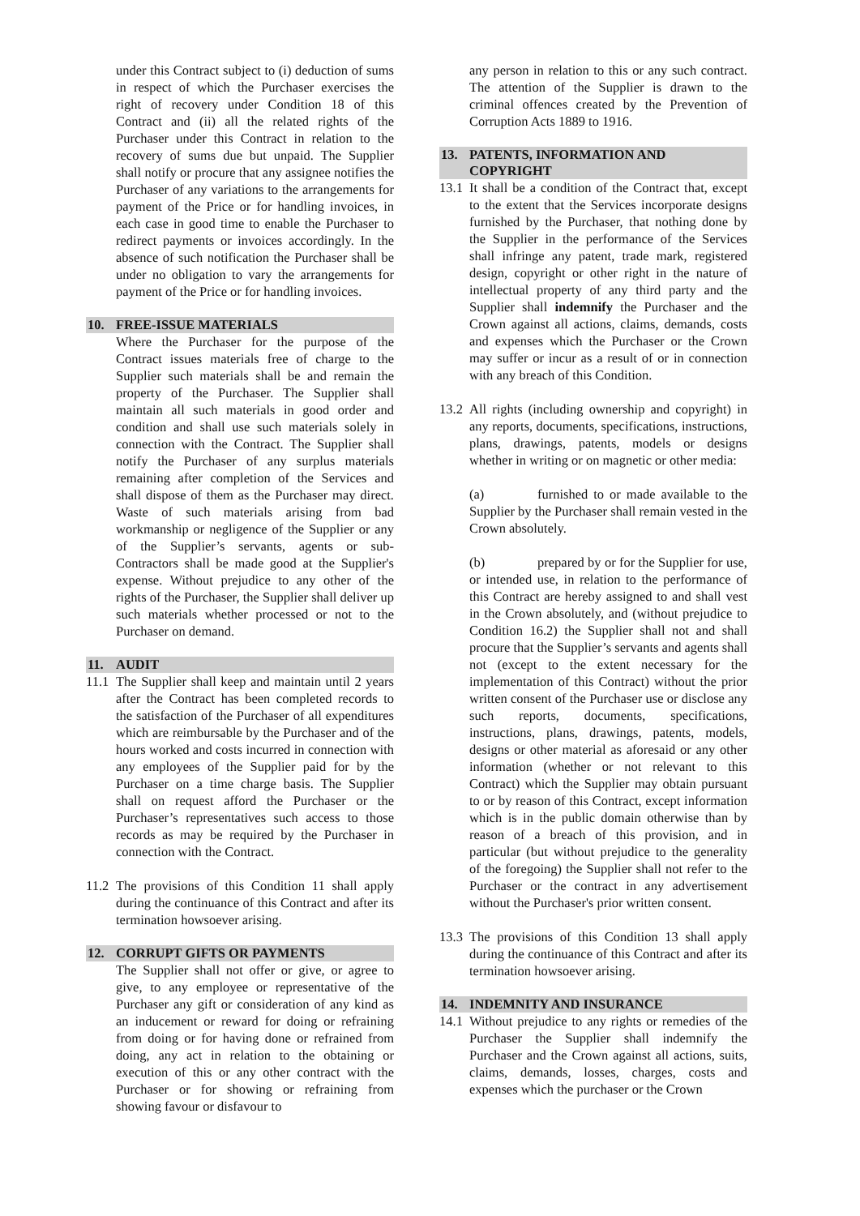under this Contract subject to (i) deduction of sums in respect of which the Purchaser exercises the right of recovery under Condition 18 of this Contract and (ii) all the related rights of the Purchaser under this Contract in relation to the recovery of sums due but unpaid. The Supplier shall notify or procure that any assignee notifies the Purchaser of any variations to the arrangements for payment of the Price or for handling invoices, in each case in good time to enable the Purchaser to redirect payments or invoices accordingly. In the absence of such notification the Purchaser shall be under no obligation to vary the arrangements for payment of the Price or for handling invoices.
10. FREE-ISSUE MATERIALS
Where the Purchaser for the purpose of the Contract issues materials free of charge to the Supplier such materials shall be and remain the property of the Purchaser. The Supplier shall maintain all such materials in good order and condition and shall use such materials solely in connection with the Contract. The Supplier shall notify the Purchaser of any surplus materials remaining after completion of the Services and shall dispose of them as the Purchaser may direct. Waste of such materials arising from bad workmanship or negligence of the Supplier or any of the Supplier’s servants, agents or sub- Contractors shall be made good at the Supplier's expense. Without prejudice to any other of the rights of the Purchaser, the Supplier shall deliver up such materials whether processed or not to the Purchaser on demand.
11. AUDIT
11.1 The Supplier shall keep and maintain until 2 years after the Contract has been completed records to the satisfaction of the Purchaser of all expenditures which are reimbursable by the Purchaser and of the hours worked and costs incurred in connection with any employees of the Supplier paid for by the Purchaser on a time charge basis. The Supplier shall on request afford the Purchaser or the Purchaser’s representatives such access to those records as may be required by the Purchaser in connection with the Contract.
11.2 The provisions of this Condition 11 shall apply during the continuance of this Contract and after its termination howsoever arising.
12. CORRUPT GIFTS OR PAYMENTS
The Supplier shall not offer or give, or agree to give, to any employee or representative of the Purchaser any gift or consideration of any kind as an inducement or reward for doing or refraining from doing or for having done or refrained from doing, any act in relation to the obtaining or execution of this or any other contract with the Purchaser or for showing or refraining from showing favour or disfavour to
any person in relation to this or any such contract. The attention of the Supplier is drawn to the criminal offences created by the Prevention of Corruption Acts 1889 to 1916.
13. PATENTS, INFORMATION AND
COPYRIGHT
13.1 It shall be a condition of the Contract that, except to the extent that the Services incorporate designs furnished by the Purchaser, that nothing done by the Supplier in the performance of the Services shall infringe any patent, trade mark, registered design, copyright or other right in the nature of intellectual property of any third party and the Supplier shall indemnify the Purchaser and the Crown against all actions, claims, demands, costs and expenses which the Purchaser or the Crown may suffer or incur as a result of or in connection with any breach of this Condition.
13.2 All rights (including ownership and copyright) in any reports, documents, specifications, instructions, plans, drawings, patents, models or designs whether in writing or on magnetic or other media:
(a) furnished to or made available to the Supplier by the Purchaser shall remain vested in the Crown absolutely.
(b) prepared by or for the Supplier for use, or intended use, in relation to the performance of this Contract are hereby assigned to and shall vest in the Crown absolutely, and (without prejudice to Condition 16.2) the Supplier shall not and shall procure that the Supplier’s servants and agents shall not (except to the extent necessary for the implementation of this Contract) without the prior written consent of the Purchaser use or disclose any such reports, documents, specifications, instructions, plans, drawings, patents, models, designs or other material as aforesaid or any other information (whether or not relevant to this Contract) which the Supplier may obtain pursuant to or by reason of this Contract, except information which is in the public domain otherwise than by reason of a breach of this provision, and in particular (but without prejudice to the generality of the foregoing) the Supplier shall not refer to the Purchaser or the contract in any advertisement without the Purchaser's prior written consent.
13.3 The provisions of this Condition 13 shall apply during the continuance of this Contract and after its termination howsoever arising.
14. INDEMNITY AND INSURANCE
14.1 Without prejudice to any rights or remedies of the Purchaser the Supplier shall indemnify the Purchaser and the Crown against all actions, suits, claims, demands, losses, charges, costs and expenses which the purchaser or the Crown